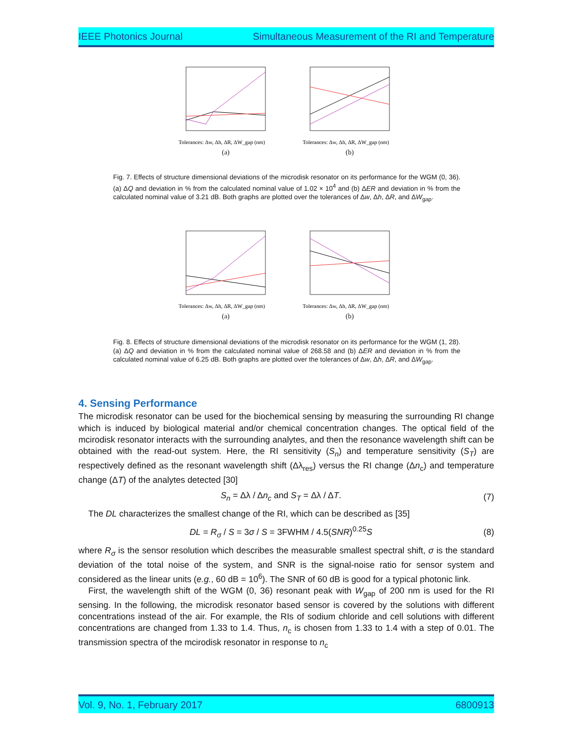IEEE Photonics Journal Simultaneous Measurement of the RI and Temperature
Tolerances: Δw, Δh, ΔR, ΔW_gap (nm)
(a)
Tolerances: Δw, Δh, ΔR, ΔW_gap (nm)
(b)
Fig. 7. Effects of structure dimensional deviations of the microdisk resonator on its performance for the WGM (0, 36). (a) ΔQ and deviation in % from the calculated nominal value of 1.02 × 10<sup>4</sup> and (b) ΔER and deviation in % from the calculated nominal value of 3.21 dB. Both graphs are plotted over the tolerances of Δw, Δh, ΔR, and ΔW<sub>gap</sub>.
Tolerances: Δw, Δh, ΔR, ΔW_gap (nm)
(a)
Tolerances: Δw, Δh, ΔR, ΔW_gap (nm)
(b)
Fig. 8. Effects of structure dimensional deviations of the microdisk resonator on its performance for the WGM (1, 28). (a) ΔQ and deviation in % from the calculated nominal value of 268.58 and (b) ΔER and deviation in % from the calculated nominal value of 6.25 dB. Both graphs are plotted over the tolerances of Δw, Δh, ΔR, and ΔW<sub>gap</sub>.
4. Sensing Performance
The microdisk resonator can be used for the biochemical sensing by measuring the surrounding RI change which is induced by biological material and/or chemical concentration changes. The optical field of the mcirodisk resonator interacts with the surrounding analytes, and then the resonance wavelength shift can be obtained with the read-out system. Here, the RI sensitivity (S<sub>n</sub>) and temperature sensitivity (S<sub>T</sub>) are respectively defined as the resonant wavelength shift (Δλ<sub>res</sub>) versus the RI change (Δn<sub>c</sub>) and temperature change (ΔT) of the analytes detected [30]
S<sub>n</sub> = Δλ / Δn<sub>c</sub> and S<sub>T</sub> = Δλ / ΔT. (7)
The DL characterizes the smallest change of the RI, which can be described as [35]
DL = R<sub>σ</sub> / S = 3σ / S = 3FWHM / 4.5(SNR)<sup>0.25</sup>S (8)
where R<sub>σ</sub> is the sensor resolution which describes the measurable smallest spectral shift, σ is the standard deviation of the total noise of the system, and SNR is the signal-noise ratio for sensor system and considered as the linear units (e.g., 60 dB = 10<sup>6</sup>). The SNR of 60 dB is good for a typical photonic link.
First, the wavelength shift of the WGM (0, 36) resonant peak with W<sub>gap</sub> of 200 nm is used for the RI sensing. In the following, the microdisk resonator based sensor is covered by the solutions with different concentrations instead of the air. For example, the RIs of sodium chloride and cell solutions with different concentrations are changed from 1.33 to 1.4. Thus, n<sub>c</sub> is chosen from 1.33 to 1.4 with a step of 0.01. The transmission spectra of the mcirodisk resonator in response to n<sub>c</sub>
Vol. 9, No. 1, February 2017 6800913